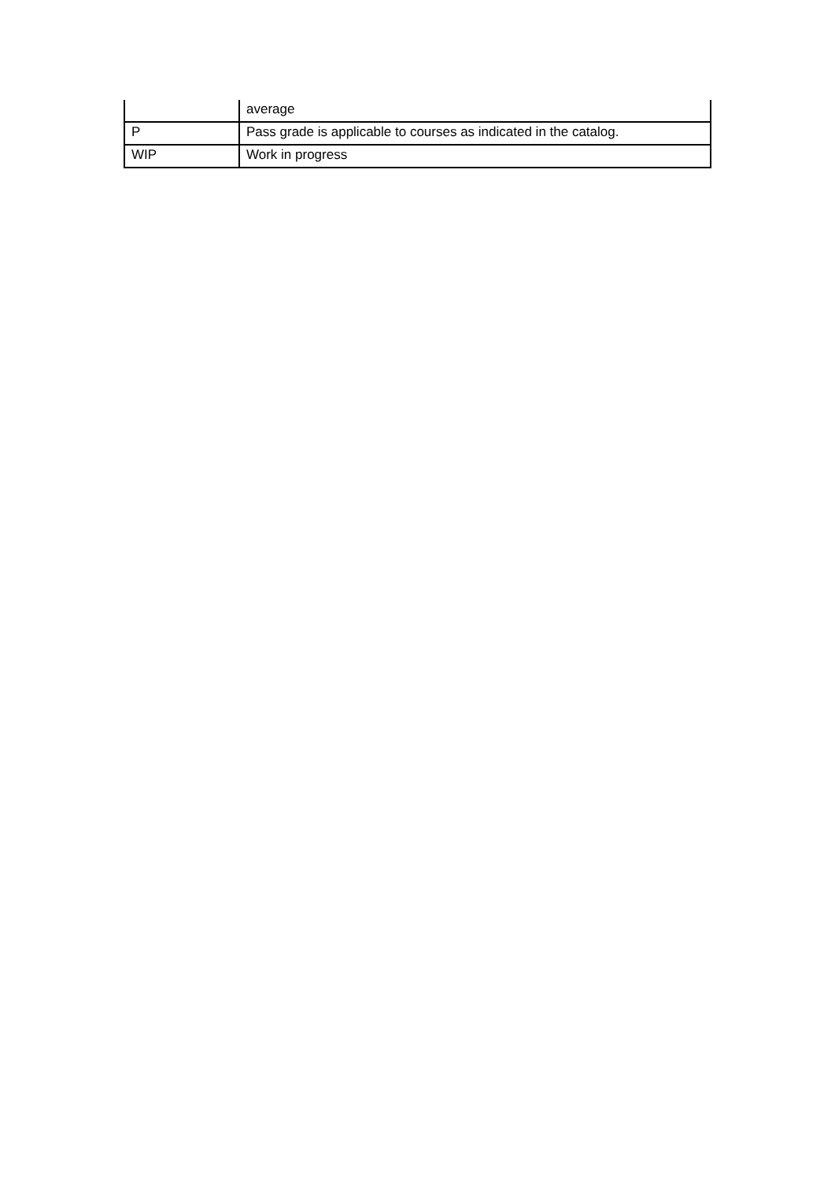| | average |
| P | Pass grade is applicable to courses as indicated in the catalog. |
| WIP | Work in progress |